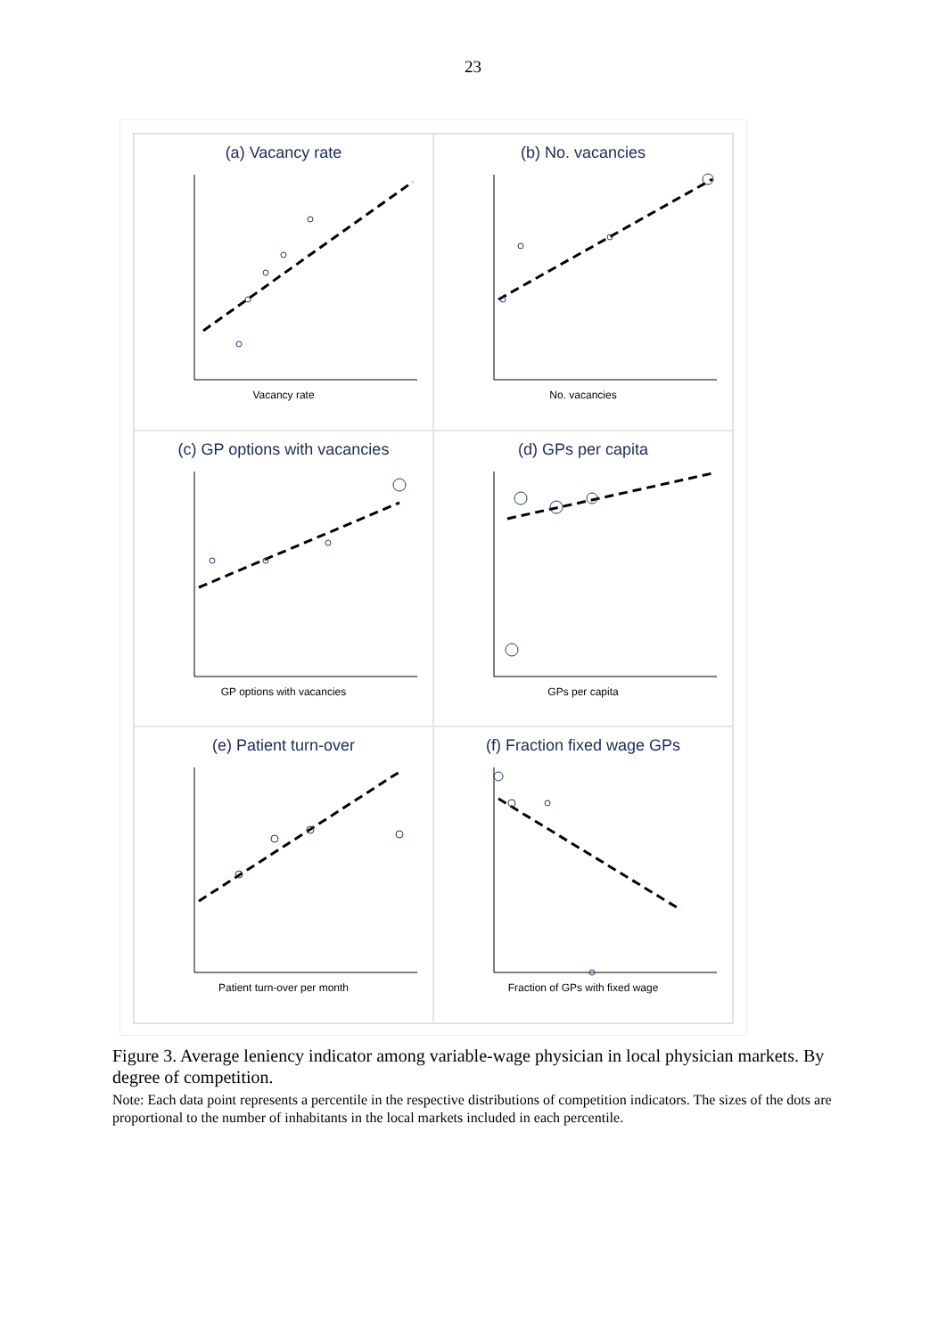23
(a) Vacancy rate
Vacancy rate
(b) No. vacancies
No. vacancies
(c) GP options with vacancies
GP options with vacancies
(d) GPs per capita
GPs per capita
(e) Patient turn-over
Patient turn-over per month
(f) Fraction fixed wage GPs
Fraction of GPs with fixed wage
Figure 3. Average leniency indicator among variable-wage physician in local physician markets. By degree of competition.
Note: Each data point represents a percentile in the respective distributions of competition indicators. The sizes of the dots are proportional to the number of inhabitants in the local markets included in each percentile.